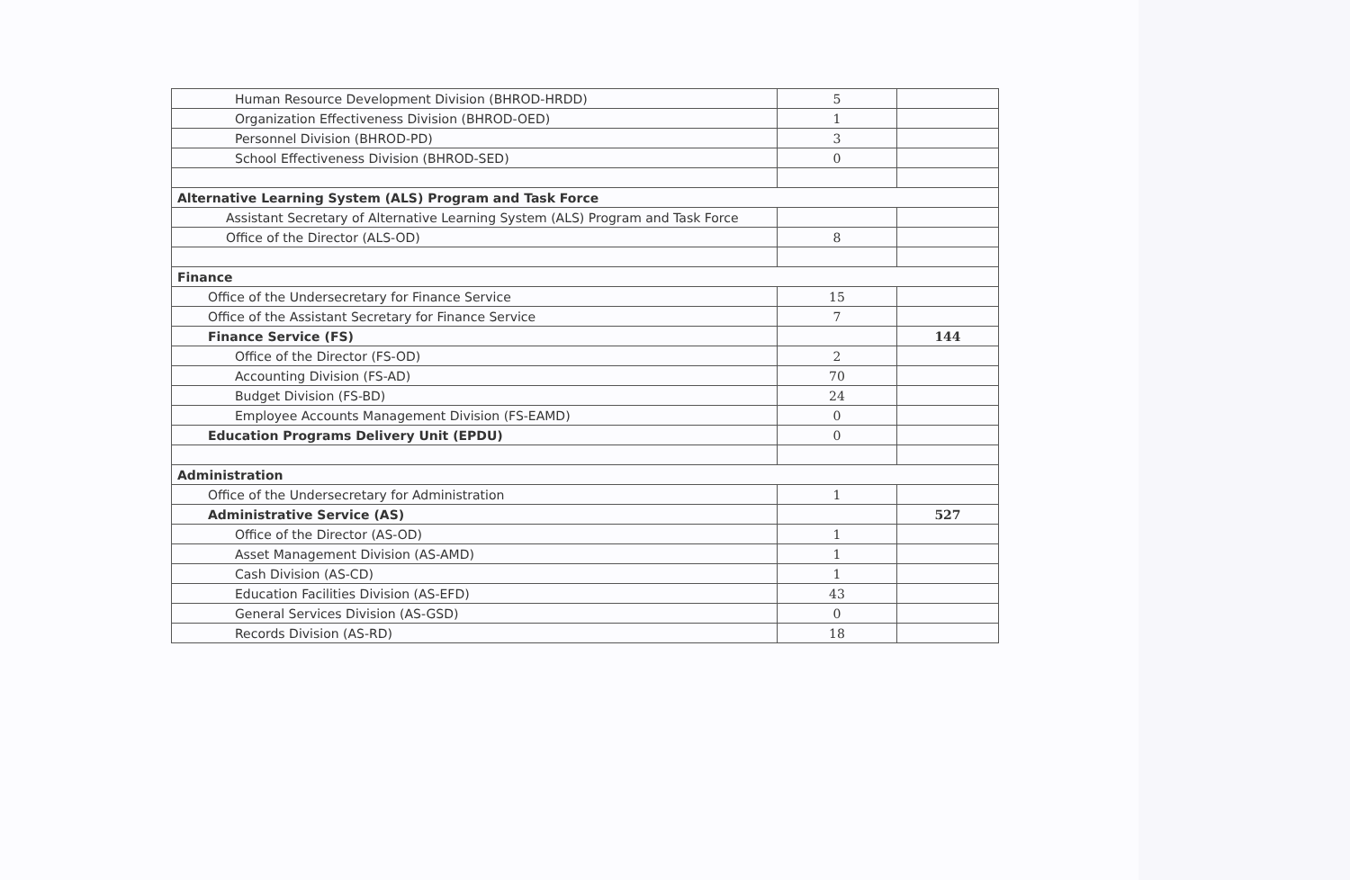| Human Resource Development Division (BHROD-HRDD) | 5 | |
| Organization Effectiveness Division (BHROD-OED) | 1 | |
| Personnel Division (BHROD-PD) | 3 | |
| School Effectiveness Division (BHROD-SED) | 0 | |
| Alternative Learning System (ALS) Program and Task Force | | |
| Assistant Secretary of Alternative Learning System (ALS) Program and Task Force | | |
| Office of the Director (ALS-OD) | 8 | |
| Finance | | |
| Office of the Undersecretary for Finance Service | 15 | |
| Office of the Assistant Secretary for Finance Service | 7 | |
| Finance Service (FS) | | 144 |
| Office of the Director (FS-OD) | 2 | |
| Accounting Division (FS-AD) | 70 | |
| Budget Division (FS-BD) | 24 | |
| Employee Accounts Management Division (FS-EAMD) | 0 | |
| Education Programs Delivery Unit (EPDU) | 0 | |
| Administration | | |
| Office of the Undersecretary for Administration | 1 | |
| Administrative Service (AS) | | 527 |
| Office of the Director (AS-OD) | 1 | |
| Asset Management Division (AS-AMD) | 1 | |
| Cash Division (AS-CD) | 1 | |
| Education Facilities Division (AS-EFD) | 43 | |
| General Services Division (AS-GSD) | 0 | |
| Records Division (AS-RD) | 18 | |